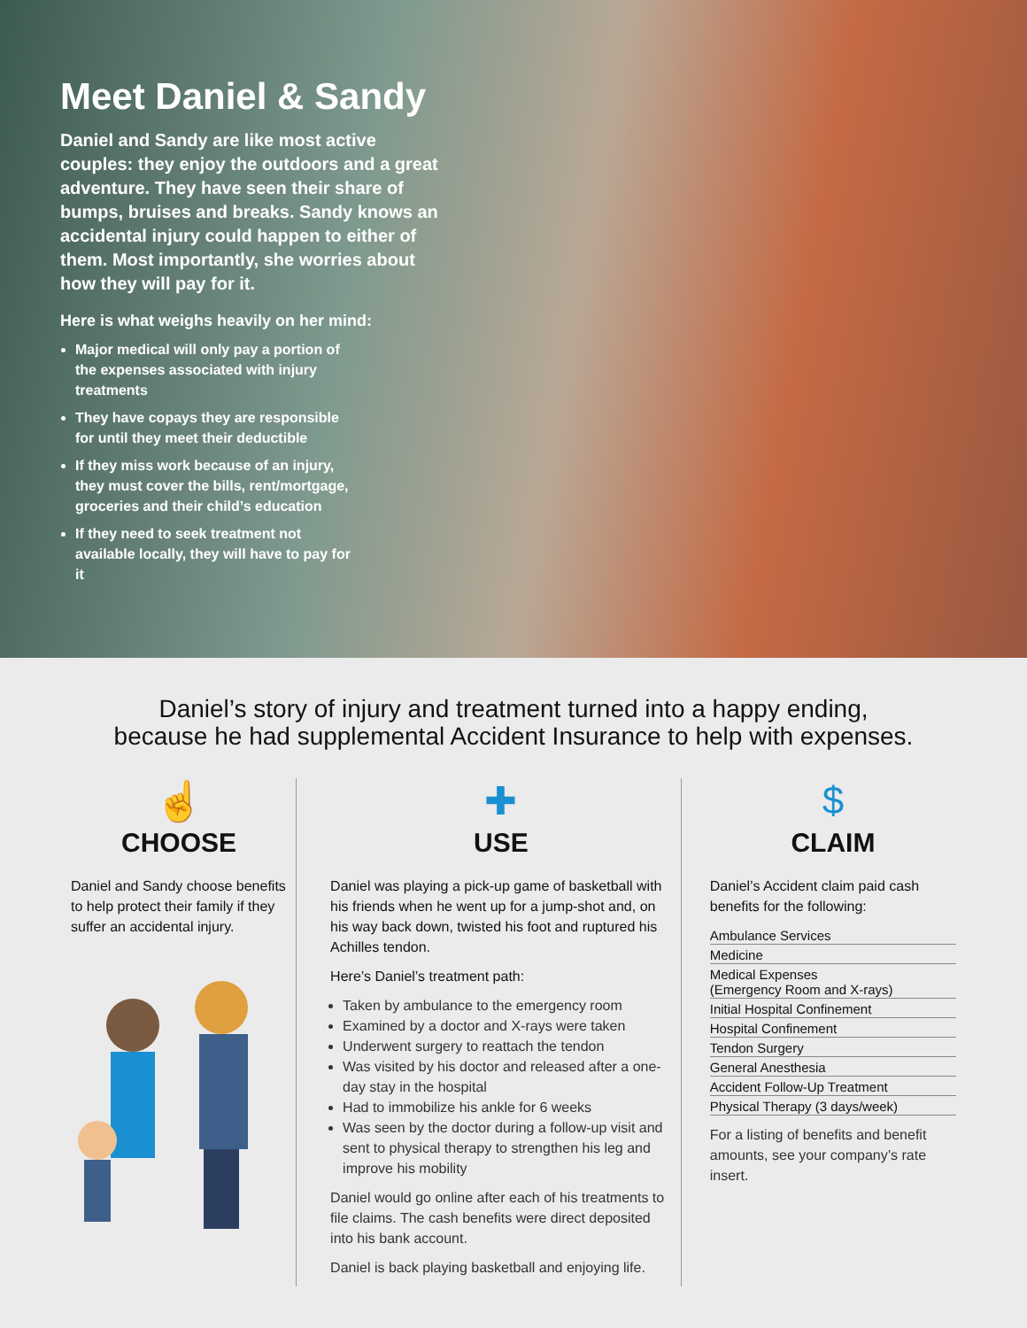Meet Daniel & Sandy
Daniel and Sandy are like most active couples: they enjoy the outdoors and a great adventure. They have seen their share of bumps, bruises and breaks. Sandy knows an accidental injury could happen to either of them. Most importantly, she worries about how they will pay for it.
Here is what weighs heavily on her mind:
Major medical will only pay a portion of the expenses associated with injury treatments
They have copays they are responsible for until they meet their deductible
If they miss work because of an injury, they must cover the bills, rent/mortgage, groceries and their child’s education
If they need to seek treatment not available locally, they will have to pay for it
Daniel’s story of injury and treatment turned into a happy ending,
because he had supplemental Accident Insurance to help with expenses.
☝
CHOOSE
Daniel and Sandy choose benefits to help protect their family if they suffer an accidental injury.
✚
USE
Daniel was playing a pick-up game of basketball with his friends when he went up for a jump-shot and, on his way back down, twisted his foot and ruptured his Achilles tendon.
Here’s Daniel’s treatment path:
Taken by ambulance to the emergency room
Examined by a doctor and X-rays were taken
Underwent surgery to reattach the tendon
Was visited by his doctor and released after a one-day stay in the hospital
Had to immobilize his ankle for 6 weeks
Was seen by the doctor during a follow-up visit and sent to physical therapy to strengthen his leg and improve his mobility
Daniel would go online after each of his treatments to file claims. The cash benefits were direct deposited into his bank account.
Daniel is back playing basketball and enjoying life.
$
CLAIM
Daniel’s Accident claim paid cash benefits for the following:
Ambulance Services
Medicine
Medical Expenses
(Emergency Room and X-rays)
Initial Hospital Confinement
Hospital Confinement
Tendon Surgery
General Anesthesia
Accident Follow-Up Treatment
Physical Therapy (3 days/week)
For a listing of benefits and benefit amounts, see your company’s rate insert.